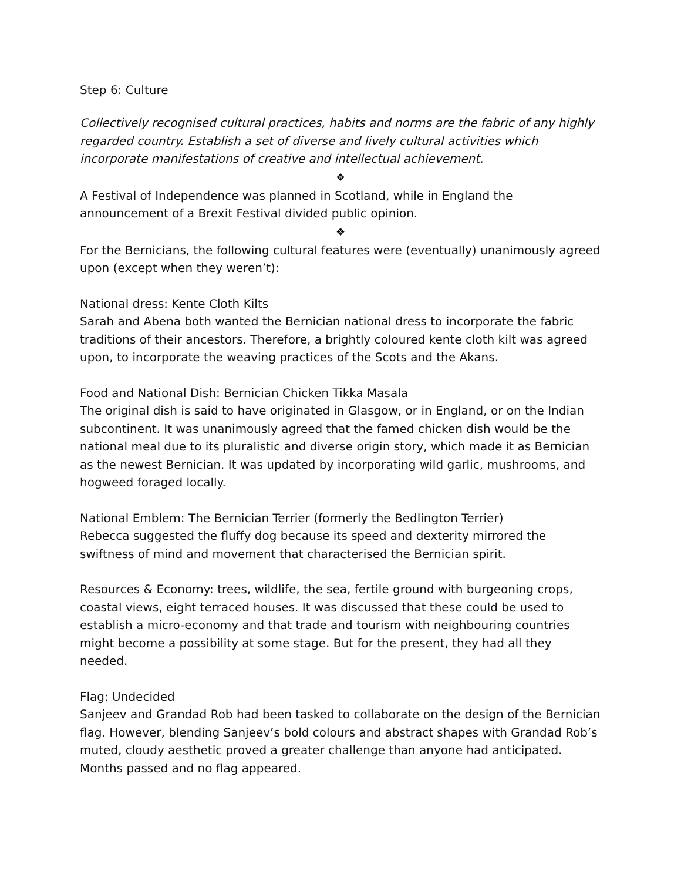Step 6: Culture
Collectively recognised cultural practices, habits and norms are the fabric of any highly regarded country. Establish a set of diverse and lively cultural activities which incorporate manifestations of creative and intellectual achievement.
❖
A Festival of Independence was planned in Scotland, while in England the announcement of a Brexit Festival divided public opinion.
❖
For the Bernicians, the following cultural features were (eventually) unanimously agreed upon (except when they weren’t):
National dress: Kente Cloth Kilts
Sarah and Abena both wanted the Bernician national dress to incorporate the fabric traditions of their ancestors. Therefore, a brightly coloured kente cloth kilt was agreed upon, to incorporate the weaving practices of the Scots and the Akans.
Food and National Dish: Bernician Chicken Tikka Masala
The original dish is said to have originated in Glasgow, or in England, or on the Indian subcontinent. It was unanimously agreed that the famed chicken dish would be the national meal due to its pluralistic and diverse origin story, which made it as Bernician as the newest Bernician. It was updated by incorporating wild garlic, mushrooms, and hogweed foraged locally.
National Emblem: The Bernician Terrier (formerly the Bedlington Terrier)
Rebecca suggested the fluffy dog because its speed and dexterity mirrored the swiftness of mind and movement that characterised the Bernician spirit.
Resources & Economy: trees, wildlife, the sea, fertile ground with burgeoning crops, coastal views, eight terraced houses. It was discussed that these could be used to establish a micro-economy and that trade and tourism with neighbouring countries might become a possibility at some stage. But for the present, they had all they needed.
Flag: Undecided
Sanjeev and Grandad Rob had been tasked to collaborate on the design of the Bernician flag. However, blending Sanjeev’s bold colours and abstract shapes with Grandad Rob’s muted, cloudy aesthetic proved a greater challenge than anyone had anticipated. Months passed and no flag appeared.